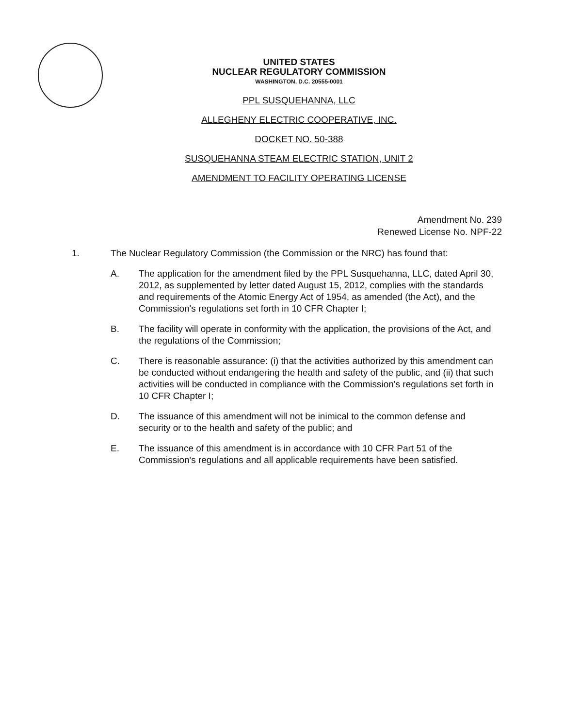UNITED STATES
NUCLEAR REGULATORY COMMISSION
WASHINGTON, D.C. 20555-0001
PPL SUSQUEHANNA, LLC
ALLEGHENY ELECTRIC COOPERATIVE, INC.
DOCKET NO. 50-388
SUSQUEHANNA STEAM ELECTRIC STATION, UNIT 2
AMENDMENT TO FACILITY OPERATING LICENSE
Amendment No. 239
Renewed License No. NPF-22
1. The Nuclear Regulatory Commission (the Commission or the NRC) has found that:
A. The application for the amendment filed by the PPL Susquehanna, LLC, dated April 30, 2012, as supplemented by letter dated August 15, 2012, complies with the standards and requirements of the Atomic Energy Act of 1954, as amended (the Act), and the Commission's regulations set forth in 10 CFR Chapter I;
B. The facility will operate in conformity with the application, the provisions of the Act, and the regulations of the Commission;
C. There is reasonable assurance: (i) that the activities authorized by this amendment can be conducted without endangering the health and safety of the public, and (ii) that such activities will be conducted in compliance with the Commission's regulations set forth in 10 CFR Chapter I;
D. The issuance of this amendment will not be inimical to the common defense and security or to the health and safety of the public; and
E. The issuance of this amendment is in accordance with 10 CFR Part 51 of the Commission's regulations and all applicable requirements have been satisfied.